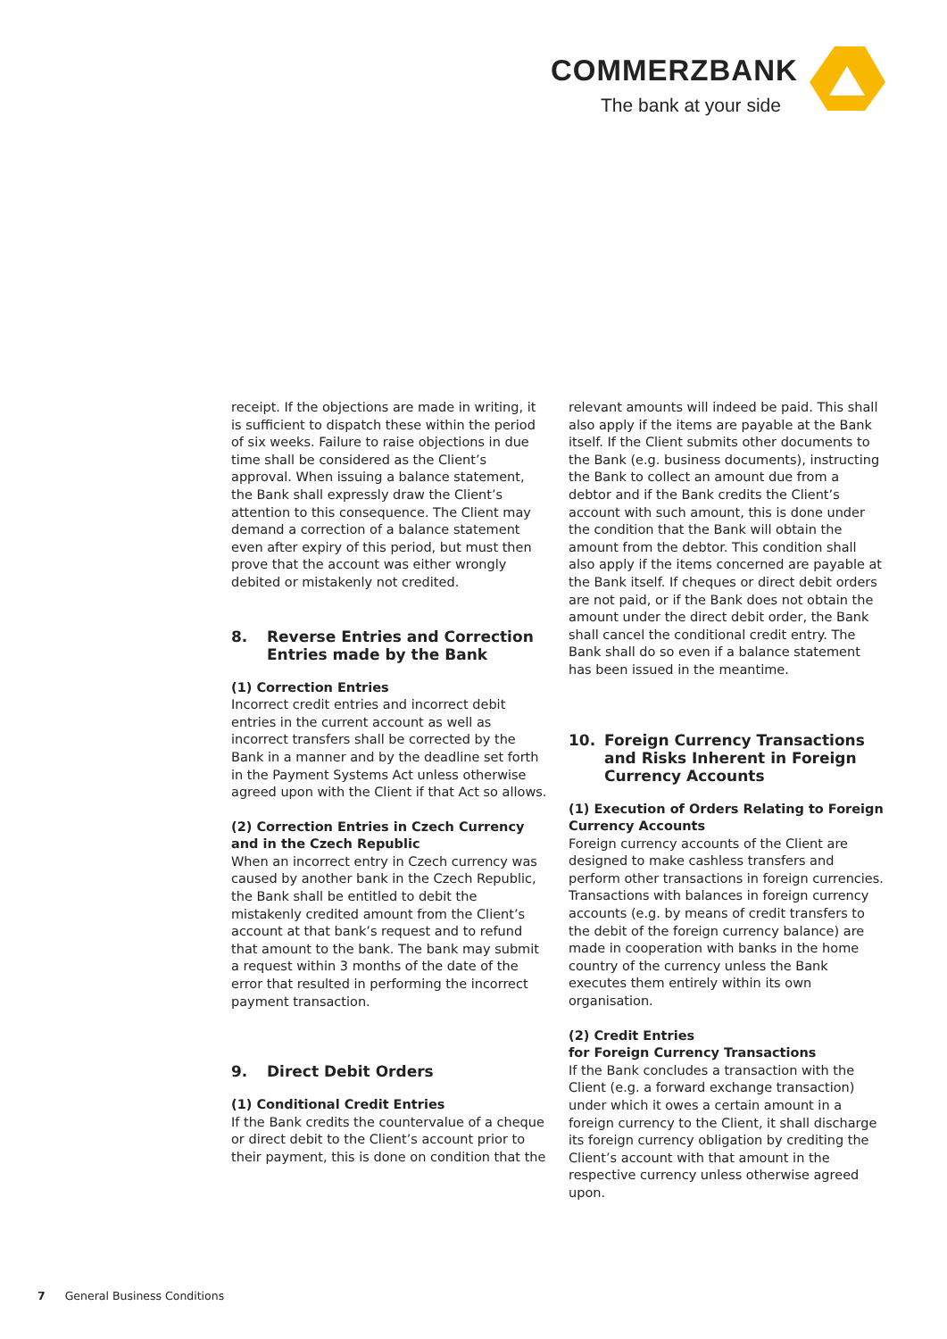COMMERZBANK
The bank at your side
receipt. If the objections are made in writing, it is sufficient to dispatch these within the period of six weeks. Failure to raise objections in due time shall be considered as the Client’s approval. When issuing a balance statement, the Bank shall expressly draw the Client’s attention to this consequence. The Client may demand a correction of a balance statement even after expiry of this period, but must then prove that the account was either wrongly debited or mistakenly not credited.
8. Reverse Entries and Correction Entries made by the Bank
(1) Correction Entries
Incorrect credit entries and incorrect debit entries in the current account as well as incorrect transfers shall be corrected by the Bank in a manner and by the deadline set forth in the Payment Systems Act unless otherwise agreed upon with the Client if that Act so allows.
(2) Correction Entries in Czech Currency and in the Czech Republic
When an incorrect entry in Czech currency was caused by another bank in the Czech Republic, the Bank shall be entitled to debit the mistakenly credited amount from the Client’s account at that bank’s request and to refund that amount to the bank. The bank may submit a request within 3 months of the date of the error that resulted in performing the incorrect payment transaction.
9. Direct Debit Orders
(1) Conditional Credit Entries
If the Bank credits the countervalue of a cheque or direct debit to the Client’s account prior to their payment, this is done on condition that the
relevant amounts will indeed be paid. This shall also apply if the items are payable at the Bank itself. If the Client submits other documents to the Bank (e.g. business documents), instructing the Bank to collect an amount due from a debtor and if the Bank credits the Client’s account with such amount, this is done under the condition that the Bank will obtain the amount from the debtor. This condition shall also apply if the items concerned are payable at the Bank itself. If cheques or direct debit orders are not paid, or if the Bank does not obtain the amount under the direct debit order, the Bank shall cancel the conditional credit entry. The Bank shall do so even if a balance statement has been issued in the meantime.
10. Foreign Currency Transactions and Risks Inherent in Foreign Currency Accounts
(1) Execution of Orders Relating to Foreign Currency Accounts
Foreign currency accounts of the Client are designed to make cashless transfers and perform other transactions in foreign currencies. Transactions with balances in foreign currency accounts (e.g. by means of credit transfers to the debit of the foreign currency balance) are made in cooperation with banks in the home country of the currency unless the Bank executes them entirely within its own organisation.
(2) Credit Entries
for Foreign Currency Transactions
If the Bank concludes a transaction with the Client (e.g. a forward exchange transaction) under which it owes a certain amount in a foreign currency to the Client, it shall discharge its foreign currency obligation by crediting the Client’s account with that amount in the respective currency unless otherwise agreed upon.
7 General Business Conditions